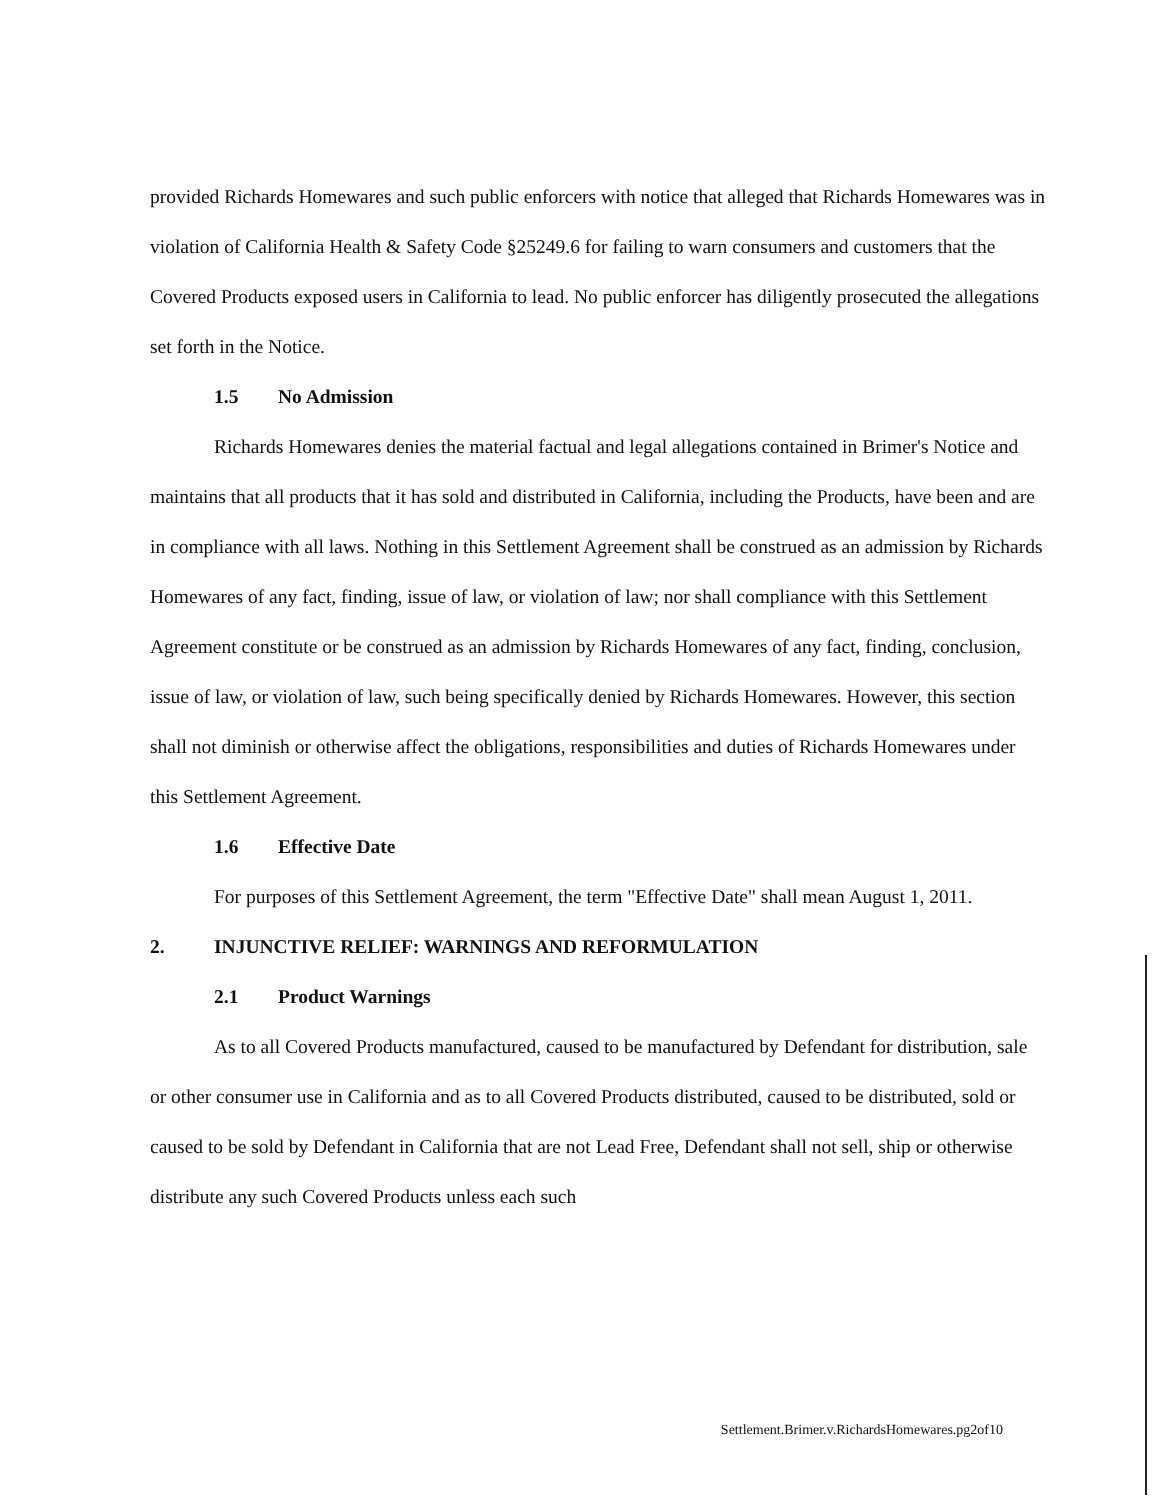provided Richards Homewares and such public enforcers with notice that alleged that Richards Homewares was in violation of California Health & Safety Code §25249.6 for failing to warn consumers and customers that the Covered Products exposed users in California to lead. No public enforcer has diligently prosecuted the allegations set forth in the Notice.
1.5 No Admission
Richards Homewares denies the material factual and legal allegations contained in Brimer's Notice and maintains that all products that it has sold and distributed in California, including the Products, have been and are in compliance with all laws. Nothing in this Settlement Agreement shall be construed as an admission by Richards Homewares of any fact, finding, issue of law, or violation of law; nor shall compliance with this Settlement Agreement constitute or be construed as an admission by Richards Homewares of any fact, finding, conclusion, issue of law, or violation of law, such being specifically denied by Richards Homewares. However, this section shall not diminish or otherwise affect the obligations, responsibilities and duties of Richards Homewares under this Settlement Agreement.
1.6 Effective Date
For purposes of this Settlement Agreement, the term "Effective Date" shall mean August 1, 2011.
2. INJUNCTIVE RELIEF: WARNINGS AND REFORMULATION
2.1 Product Warnings
As to all Covered Products manufactured, caused to be manufactured by Defendant for distribution, sale or other consumer use in California and as to all Covered Products distributed, caused to be distributed, sold or caused to be sold by Defendant in California that are not Lead Free, Defendant shall not sell, ship or otherwise distribute any such Covered Products unless each such
Settlement.Brimer.v.RichardsHomewares.pg2of10